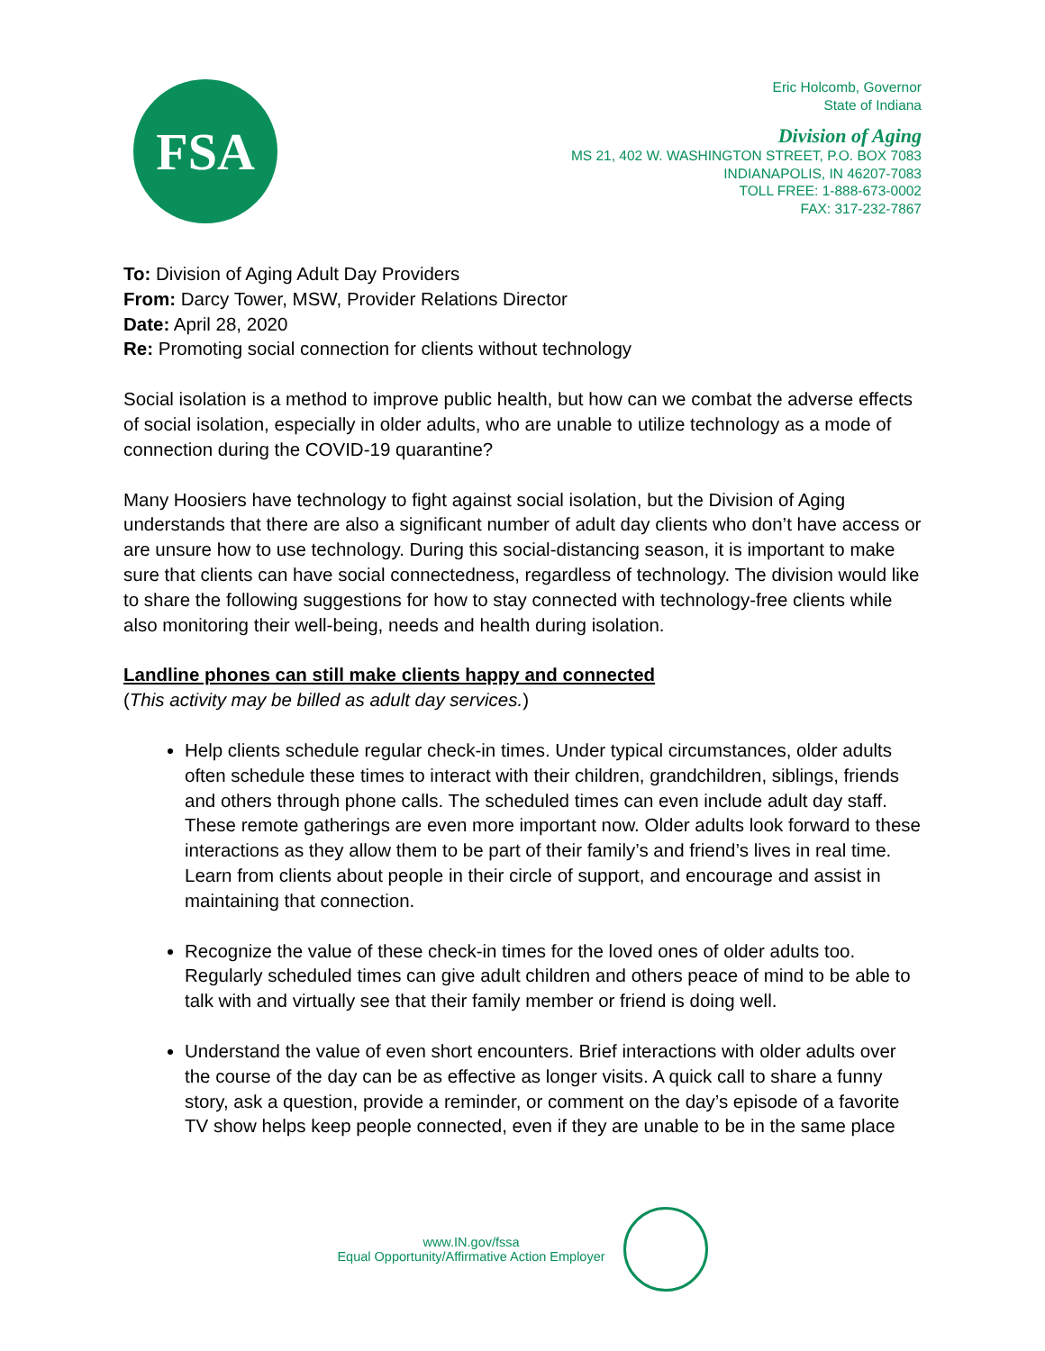FSA
Eric Holcomb, Governor
State of Indiana
Division of Aging
MS 21, 402 W. WASHINGTON STREET, P.O. BOX 7083
INDIANAPOLIS, IN 46207-7083
TOLL FREE: 1-888-673-0002
FAX: 317-232-7867
To: Division of Aging Adult Day Providers
From: Darcy Tower, MSW, Provider Relations Director
Date: April 28, 2020
Re: Promoting social connection for clients without technology
Social isolation is a method to improve public health, but how can we combat the adverse effects of social isolation, especially in older adults, who are unable to utilize technology as a mode of connection during the COVID-19 quarantine?
Many Hoosiers have technology to fight against social isolation, but the Division of Aging understands that there are also a significant number of adult day clients who don’t have access or are unsure how to use technology. During this social-distancing season, it is important to make sure that clients can have social connectedness, regardless of technology. The division would like to share the following suggestions for how to stay connected with technology-free clients while also monitoring their well-being, needs and health during isolation.
Landline phones can still make clients happy and connected
(This activity may be billed as adult day services.)
Help clients schedule regular check-in times. Under typical circumstances, older adults often schedule these times to interact with their children, grandchildren, siblings, friends and others through phone calls. The scheduled times can even include adult day staff. These remote gatherings are even more important now. Older adults look forward to these interactions as they allow them to be part of their family’s and friend’s lives in real time. Learn from clients about people in their circle of support, and encourage and assist in maintaining that connection.
Recognize the value of these check-in times for the loved ones of older adults too. Regularly scheduled times can give adult children and others peace of mind to be able to talk with and virtually see that their family member or friend is doing well.
Understand the value of even short encounters. Brief interactions with older adults over the course of the day can be as effective as longer visits. A quick call to share a funny story, ask a question, provide a reminder, or comment on the day’s episode of a favorite TV show helps keep people connected, even if they are unable to be in the same place
www.IN.gov/fssa
Equal Opportunity/Affirmative Action Employer